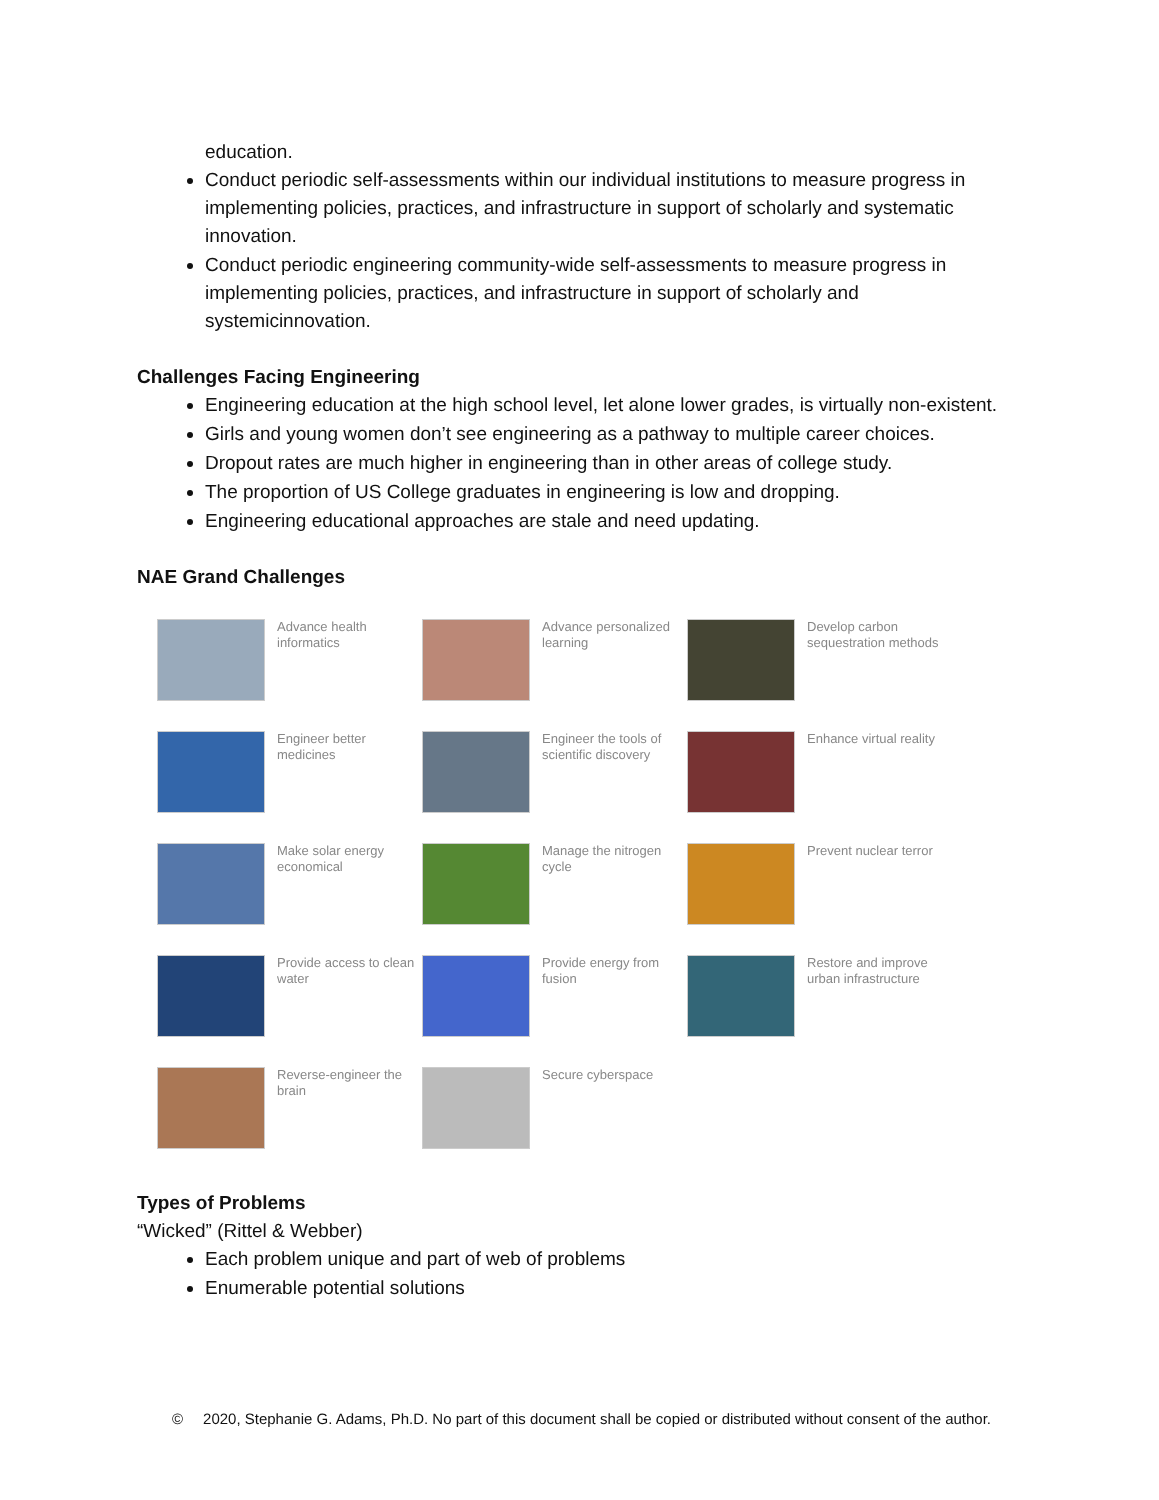education.
Conduct periodic self-assessments within our individual institutions to measure progress in implementing policies, practices, and infrastructure in support of scholarly and systematic innovation.
Conduct periodic engineering community-wide self-assessments to measure progress in implementing policies, practices, and infrastructure in support of scholarly and systemicinnovation.
Challenges Facing Engineering
Engineering education at the high school level, let alone lower grades, is virtually non-existent.
Girls and young women don’t see engineering as a pathway to multiple career choices.
Dropout rates are much higher in engineering than in other areas of college study.
The proportion of US College graduates in engineering is low and dropping.
Engineering educational approaches are stale and need updating.
NAE Grand Challenges
Advance health informatics
Advance personalized learning
Develop carbon sequestration methods
Engineer better medicines
Engineer the tools of scientific discovery
Enhance virtual reality
Make solar energy economical
Manage the nitrogen cycle
Prevent nuclear terror
Provide access to clean water
Provide energy from fusion
Restore and improve urban infrastructure
Reverse-engineer the brain
Secure cyberspace
Types of Problems
“Wicked” (Rittel & Webber)
Each problem unique and part of web of problems
Enumerable potential solutions
© 2020, Stephanie G. Adams, Ph.D. No part of this document shall be copied or distributed without consent of the author.